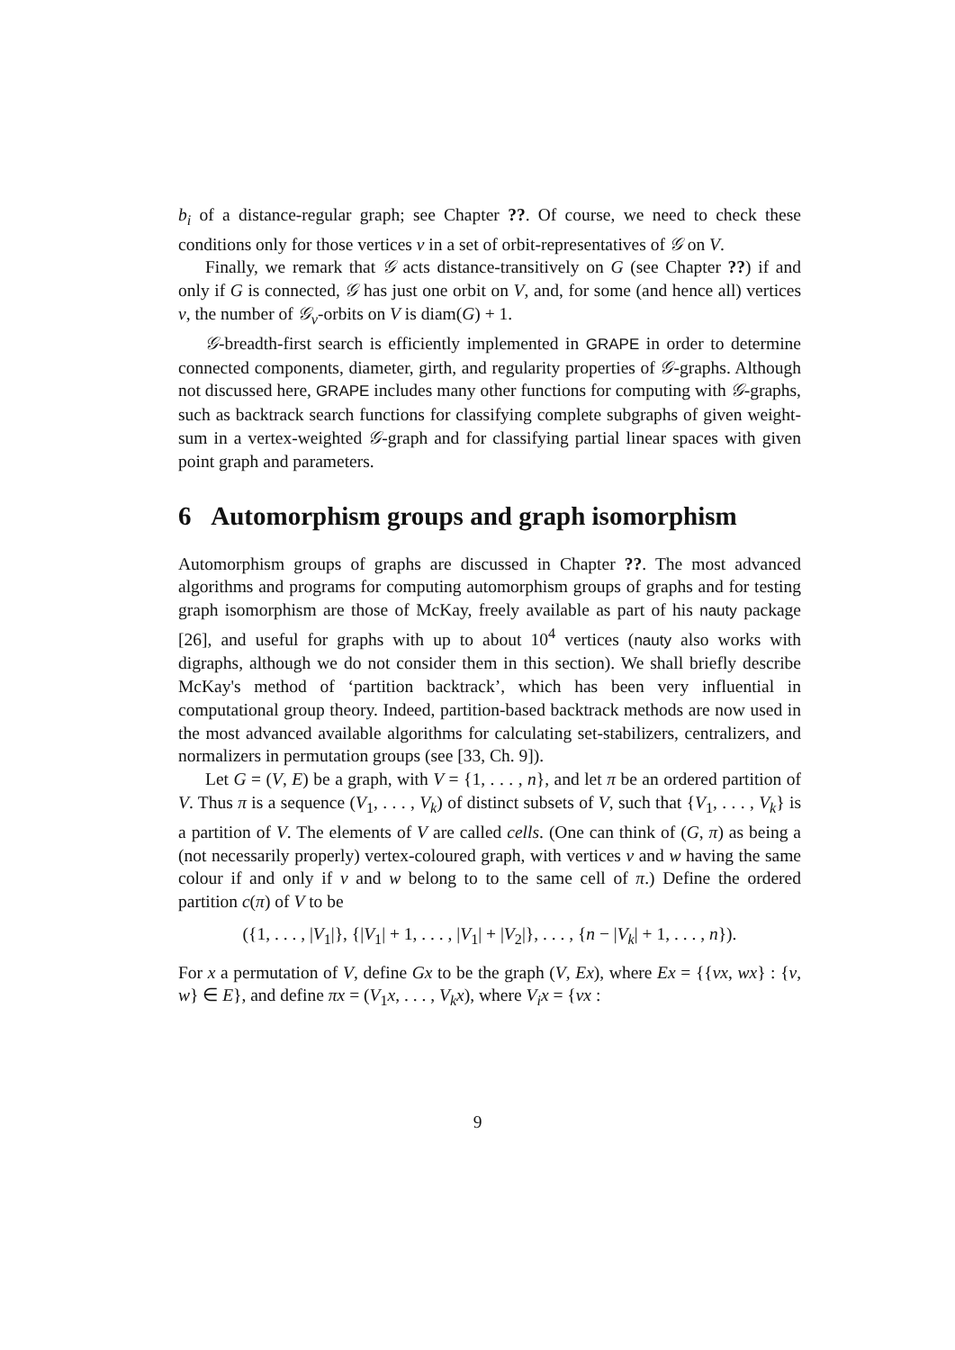b<sub>i</sub> of a distance-regular graph; see Chapter ??. Of course, we need to check these conditions only for those vertices v in a set of orbit-representatives of 𝒢 on V.
Finally, we remark that 𝒢 acts distance-transitively on G (see Chapter ??) if and only if G is connected, 𝒢 has just one orbit on V, and, for some (and hence all) vertices v, the number of 𝒢<sub>v</sub>-orbits on V is diam(G) + 1.
𝒢-breadth-first search is efficiently implemented in GRAPE in order to determine connected components, diameter, girth, and regularity properties of 𝒢-graphs. Although not discussed here, GRAPE includes many other functions for computing with 𝒢-graphs, such as backtrack search functions for classifying complete subgraphs of given weight-sum in a vertex-weighted 𝒢-graph and for classifying partial linear spaces with given point graph and parameters.
6 Automorphism groups and graph isomorphism
Automorphism groups of graphs are discussed in Chapter ??. The most advanced algorithms and programs for computing automorphism groups of graphs and for testing graph isomorphism are those of McKay, freely available as part of his nauty package [26], and useful for graphs with up to about 10<sup>4</sup> vertices (nauty also works with digraphs, although we do not consider them in this section). We shall briefly describe McKay's method of ‘partition backtrack’, which has been very influential in computational group theory. Indeed, partition-based backtrack methods are now used in the most advanced available algorithms for calculating set-stabilizers, centralizers, and normalizers in permutation groups (see [33, Ch. 9]).
Let G = (V, E) be a graph, with V = {1, . . . , n}, and let π be an ordered partition of V. Thus π is a sequence (V<sub>1</sub>, . . . , V<sub>k</sub>) of distinct subsets of V, such that {V<sub>1</sub>, . . . , V<sub>k</sub>} is a partition of V. The elements of V are called cells. (One can think of (G, π) as being a (not necessarily properly) vertex-coloured graph, with vertices v and w having the same colour if and only if v and w belong to to the same cell of π.) Define the ordered partition c(π) of V to be
({1, . . . , |V<sub>1</sub>|}, {|V<sub>1</sub>| + 1, . . . , |V<sub>1</sub>| + |V<sub>2</sub>|}, . . . , {n − |V<sub>k</sub>| + 1, . . . , n}).
For x a permutation of V, define Gx to be the graph (V, Ex), where Ex = {{vx, wx} : {v, w} ∈ E}, and define πx = (V<sub>1</sub>x, . . . , V<sub>k</sub>x), where V<sub>i</sub>x = {vx :
9